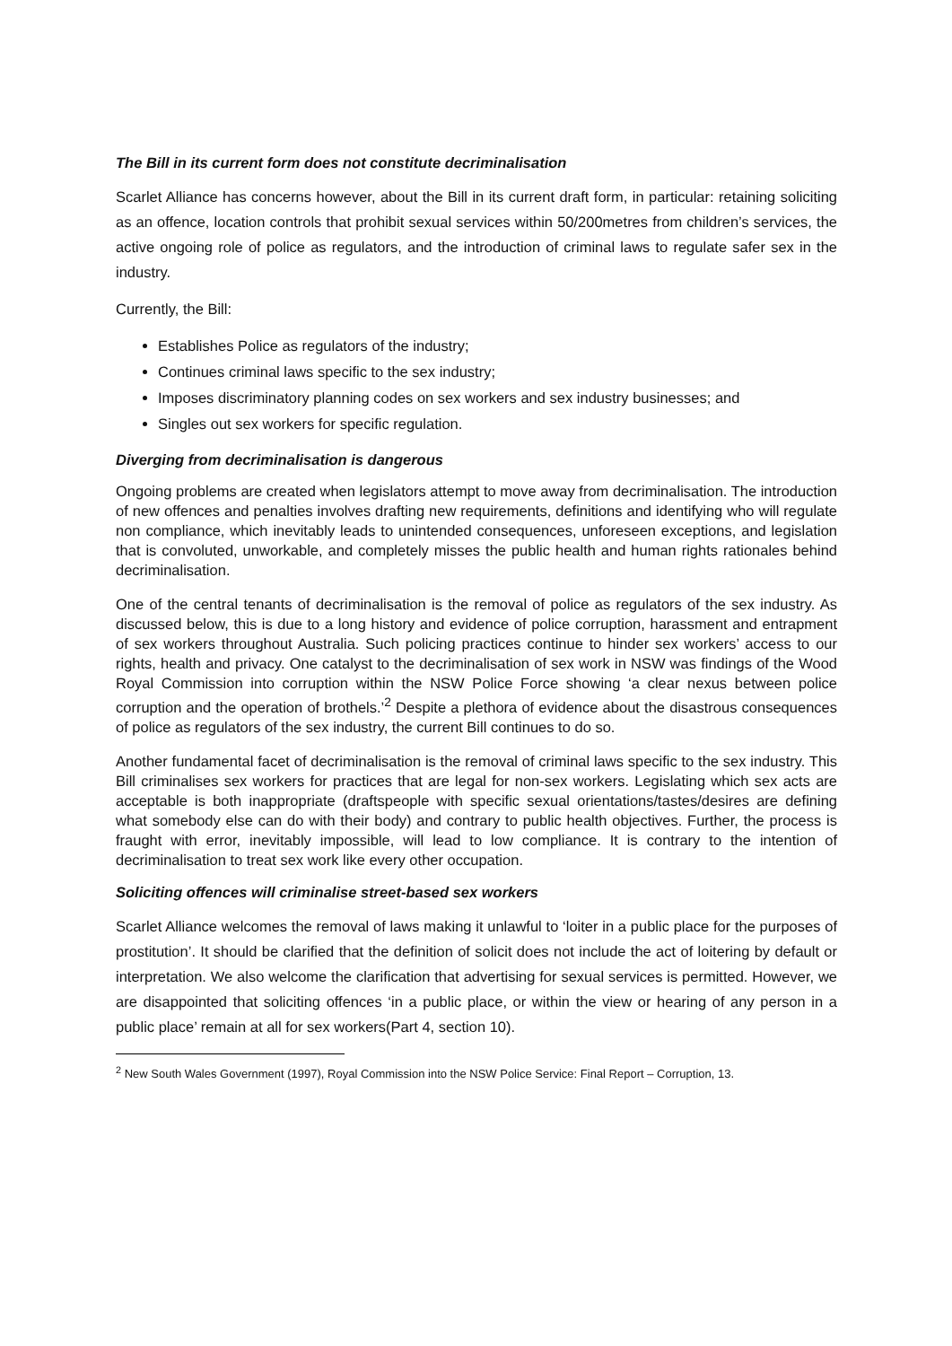The Bill in its current form does not constitute decriminalisation
Scarlet Alliance has concerns however, about the Bill in its current draft form, in particular: retaining soliciting as an offence, location controls that prohibit sexual services within 50/200metres from children’s services, the active ongoing role of police as regulators, and the introduction of criminal laws to regulate safer sex in the industry.
Currently, the Bill:
Establishes Police as regulators of the industry;
Continues criminal laws specific to the sex industry;
Imposes discriminatory planning codes on sex workers and sex industry businesses; and
Singles out sex workers for specific regulation.
Diverging from decriminalisation is dangerous
Ongoing problems are created when legislators attempt to move away from decriminalisation. The introduction of new offences and penalties involves drafting new requirements, definitions and identifying who will regulate non compliance, which inevitably leads to unintended consequences, unforeseen exceptions, and legislation that is convoluted, unworkable, and completely misses the public health and human rights rationales behind decriminalisation.
One of the central tenants of decriminalisation is the removal of police as regulators of the sex industry. As discussed below, this is due to a long history and evidence of police corruption, harassment and entrapment of sex workers throughout Australia. Such policing practices continue to hinder sex workers’ access to our rights, health and privacy. One catalyst to the decriminalisation of sex work in NSW was findings of the Wood Royal Commission into corruption within the NSW Police Force showing ‘a clear nexus between police corruption and the operation of brothels.’<sup>2</sup> Despite a plethora of evidence about the disastrous consequences of police as regulators of the sex industry, the current Bill continues to do so.
Another fundamental facet of decriminalisation is the removal of criminal laws specific to the sex industry. This Bill criminalises sex workers for practices that are legal for non-sex workers. Legislating which sex acts are acceptable is both inappropriate (draftspeople with specific sexual orientations/tastes/desires are defining what somebody else can do with their body) and contrary to public health objectives. Further, the process is fraught with error, inevitably impossible, will lead to low compliance. It is contrary to the intention of decriminalisation to treat sex work like every other occupation.
Soliciting offences will criminalise street-based sex workers
Scarlet Alliance welcomes the removal of laws making it unlawful to ‘loiter in a public place for the purposes of prostitution’. It should be clarified that the definition of solicit does not include the act of loitering by default or interpretation. We also welcome the clarification that advertising for sexual services is permitted. However, we are disappointed that soliciting offences ‘in a public place, or within the view or hearing of any person in a public place’ remain at all for sex workers(Part 4, section 10).
<sup>2</sup> New South Wales Government (1997), Royal Commission into the NSW Police Service: Final Report – Corruption, 13.